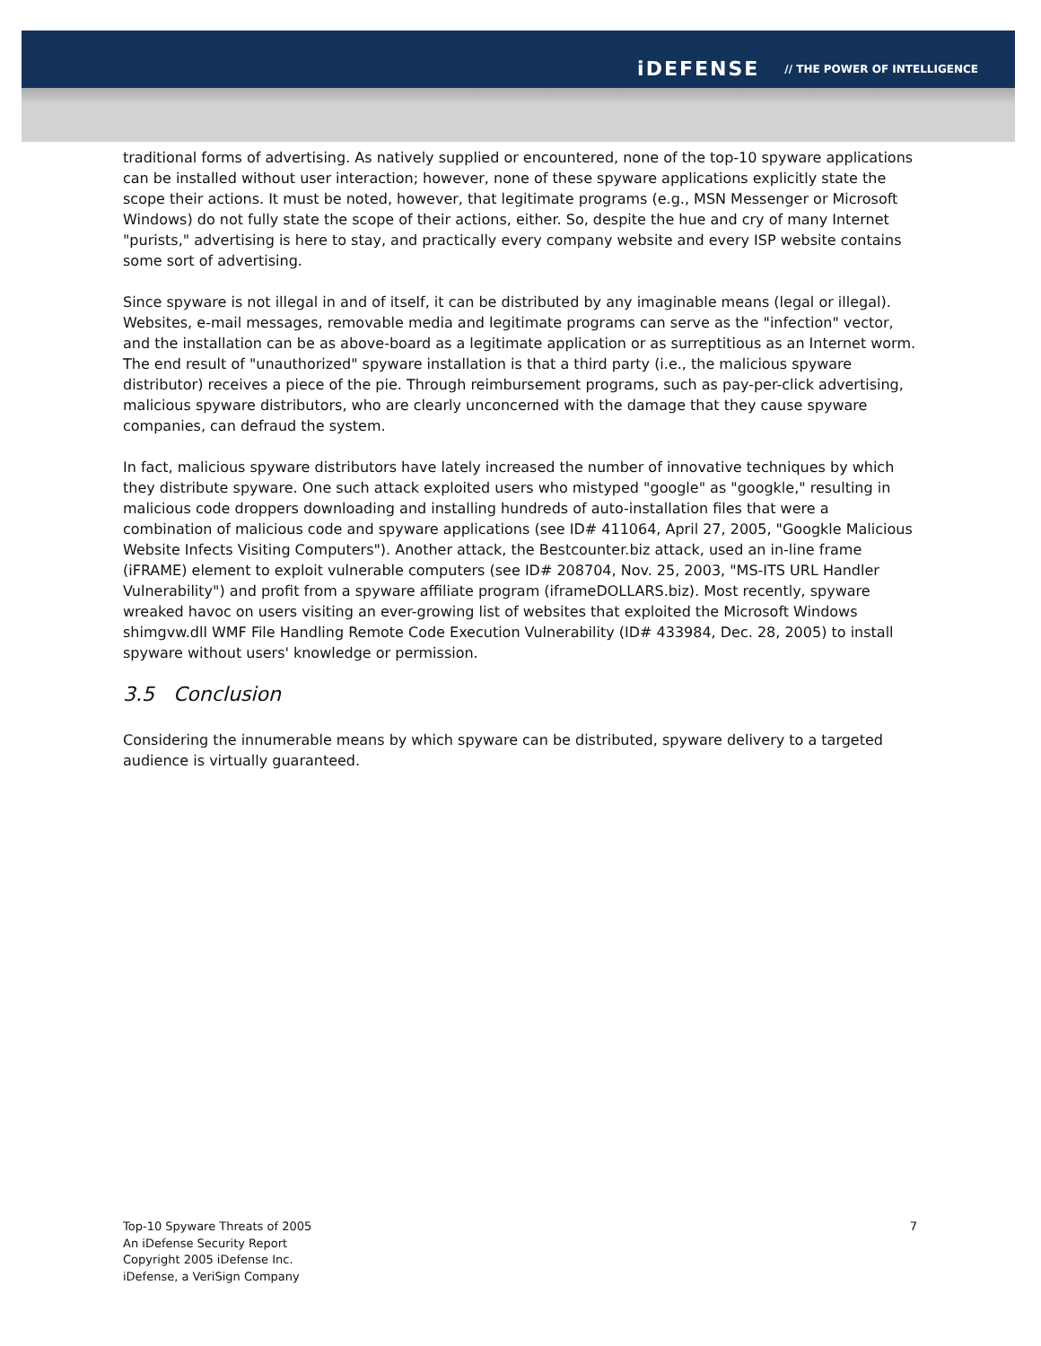iDEFENSE // THE POWER OF INTELLIGENCE
traditional forms of advertising. As natively supplied or encountered, none of the top-10 spyware applications can be installed without user interaction; however, none of these spyware applications explicitly state the scope their actions. It must be noted, however, that legitimate programs (e.g., MSN Messenger or Microsoft Windows) do not fully state the scope of their actions, either. So, despite the hue and cry of many Internet "purists," advertising is here to stay, and practically every company website and every ISP website contains some sort of advertising.
Since spyware is not illegal in and of itself, it can be distributed by any imaginable means (legal or illegal). Websites, e-mail messages, removable media and legitimate programs can serve as the "infection" vector, and the installation can be as above-board as a legitimate application or as surreptitious as an Internet worm. The end result of "unauthorized" spyware installation is that a third party (i.e., the malicious spyware distributor) receives a piece of the pie. Through reimbursement programs, such as pay-per-click advertising, malicious spyware distributors, who are clearly unconcerned with the damage that they cause spyware companies, can defraud the system.
In fact, malicious spyware distributors have lately increased the number of innovative techniques by which they distribute spyware. One such attack exploited users who mistyped "google" as "googkle," resulting in malicious code droppers downloading and installing hundreds of auto-installation files that were a combination of malicious code and spyware applications (see ID# 411064, April 27, 2005, "Googkle Malicious Website Infects Visiting Computers"). Another attack, the Bestcounter.biz attack, used an in-line frame (iFRAME) element to exploit vulnerable computers (see ID# 208704, Nov. 25, 2003, "MS-ITS URL Handler Vulnerability") and profit from a spyware affiliate program (iframeDOLLARS.biz). Most recently, spyware wreaked havoc on users visiting an ever-growing list of websites that exploited the Microsoft Windows shimgvw.dll WMF File Handling Remote Code Execution Vulnerability (ID# 433984, Dec. 28, 2005) to install spyware without users' knowledge or permission.
3.5 Conclusion
Considering the innumerable means by which spyware can be distributed, spyware delivery to a targeted audience is virtually guaranteed.
Top-10 Spyware Threats of 2005
An iDefense Security Report
Copyright 2005 iDefense Inc.
iDefense, a VeriSign Company
7